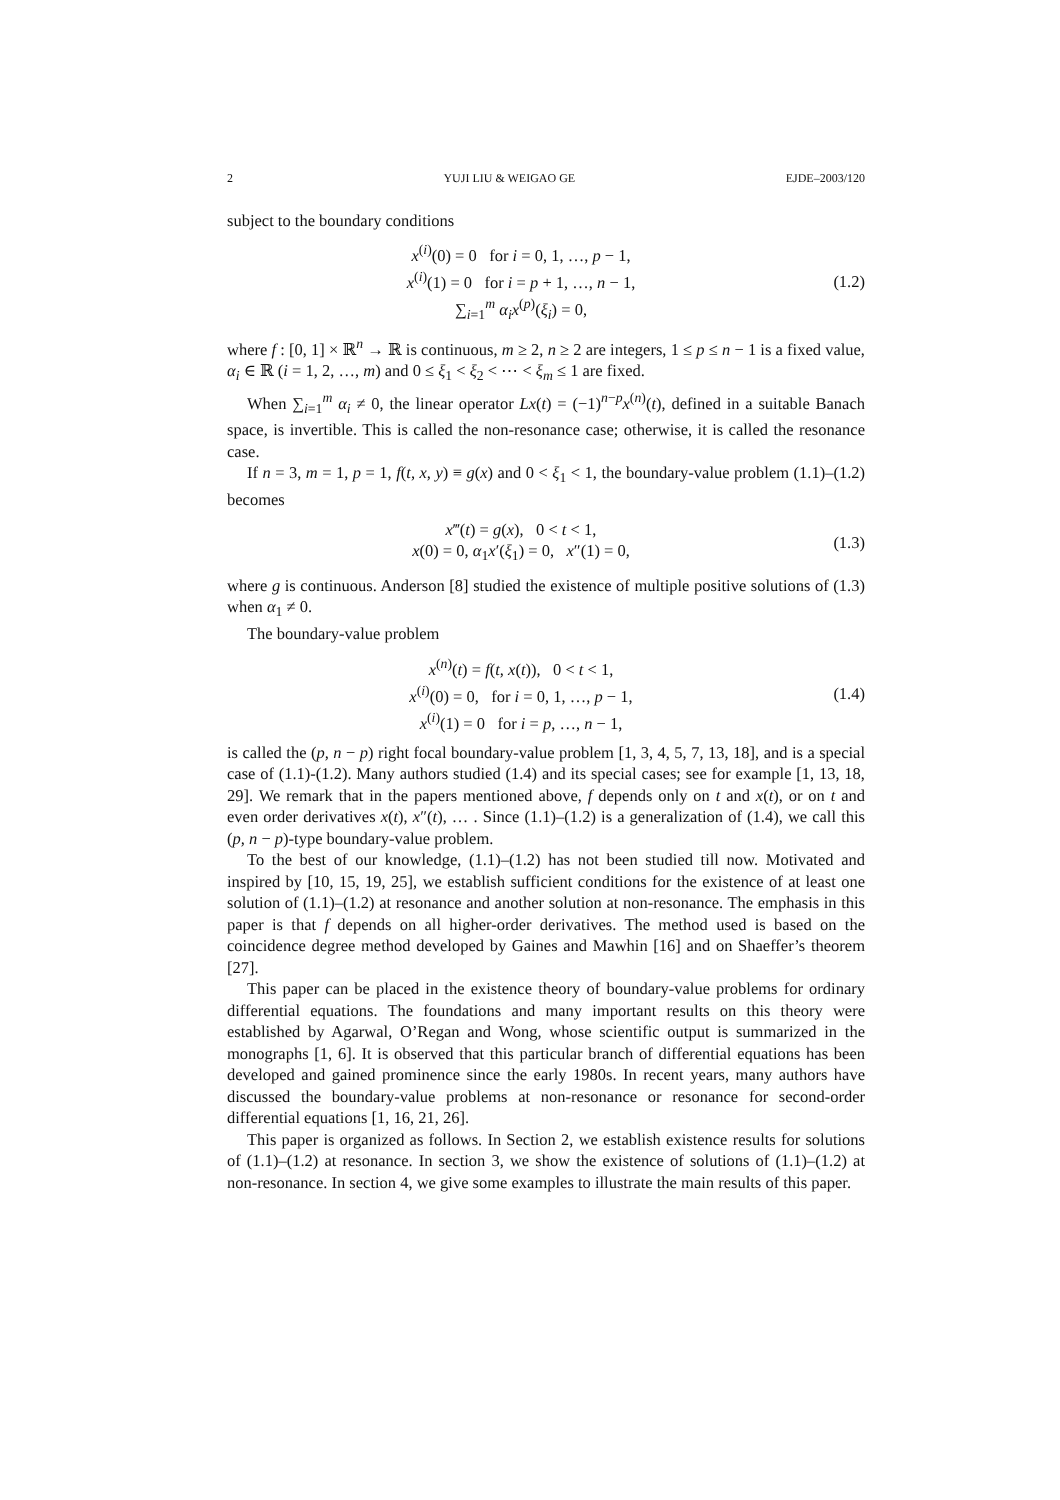2 YUJI LIU & WEIGAO GE EJDE–2003/120
subject to the boundary conditions
x<sup>(i)</sup>(0) = 0 for i = 0, 1, …, p − 1,
x<sup>(i)</sup>(1) = 0 for i = p + 1, …, n − 1,
∑<sub>i=1</sub><sup>m</sup> α<sub>i</sub>x<sup>(p)</sup>(ξ<sub>i</sub>) = 0,
(1.2)
where f : [0, 1] × ℝ<sup>n</sup> → ℝ is continuous, m ≥ 2, n ≥ 2 are integers, 1 ≤ p ≤ n − 1 is a fixed value, α<sub>i</sub> ∈ ℝ (i = 1, 2, …, m) and 0 ≤ ξ<sub>1</sub> < ξ<sub>2</sub> < ⋯ < ξ<sub>m</sub> ≤ 1 are fixed.
When ∑<sub>i=1</sub><sup>m</sup> α<sub>i</sub> ≠ 0, the linear operator Lx(t) = (−1)<sup>n−p</sup>x<sup>(n)</sup>(t), defined in a suitable Banach space, is invertible. This is called the non-resonance case; otherwise, it is called the resonance case.
If n = 3, m = 1, p = 1, f(t, x, y) ≡ g(x) and 0 < ξ<sub>1</sub> < 1, the boundary-value problem (1.1)–(1.2) becomes
x‴(t) = g(x), 0 < t < 1,
x(0) = 0, α<sub>1</sub>x′(ξ<sub>1</sub>) = 0, x″(1) = 0,
(1.3)
where g is continuous. Anderson [8] studied the existence of multiple positive solutions of (1.3) when α<sub>1</sub> ≠ 0.
The boundary-value problem
x<sup>(n)</sup>(t) = f(t, x(t)), 0 < t < 1,
x<sup>(i)</sup>(0) = 0, for i = 0, 1, …, p − 1,
x<sup>(i)</sup>(1) = 0 for i = p, …, n − 1,
(1.4)
is called the (p, n − p) right focal boundary-value problem [1, 3, 4, 5, 7, 13, 18], and is a special case of (1.1)-(1.2). Many authors studied (1.4) and its special cases; see for example [1, 13, 18, 29]. We remark that in the papers mentioned above, f depends only on t and x(t), or on t and even order derivatives x(t), x″(t), … . Since (1.1)–(1.2) is a generalization of (1.4), we call this (p, n − p)-type boundary-value problem.
To the best of our knowledge, (1.1)–(1.2) has not been studied till now. Motivated and inspired by [10, 15, 19, 25], we establish sufficient conditions for the existence of at least one solution of (1.1)–(1.2) at resonance and another solution at non-resonance. The emphasis in this paper is that f depends on all higher-order derivatives. The method used is based on the coincidence degree method developed by Gaines and Mawhin [16] and on Shaeffer’s theorem [27].
This paper can be placed in the existence theory of boundary-value problems for ordinary differential equations. The foundations and many important results on this theory were established by Agarwal, O’Regan and Wong, whose scientific output is summarized in the monographs [1, 6]. It is observed that this particular branch of differential equations has been developed and gained prominence since the early 1980s. In recent years, many authors have discussed the boundary-value problems at non-resonance or resonance for second-order differential equations [1, 16, 21, 26].
This paper is organized as follows. In Section 2, we establish existence results for solutions of (1.1)–(1.2) at resonance. In section 3, we show the existence of solutions of (1.1)–(1.2) at non-resonance. In section 4, we give some examples to illustrate the main results of this paper.